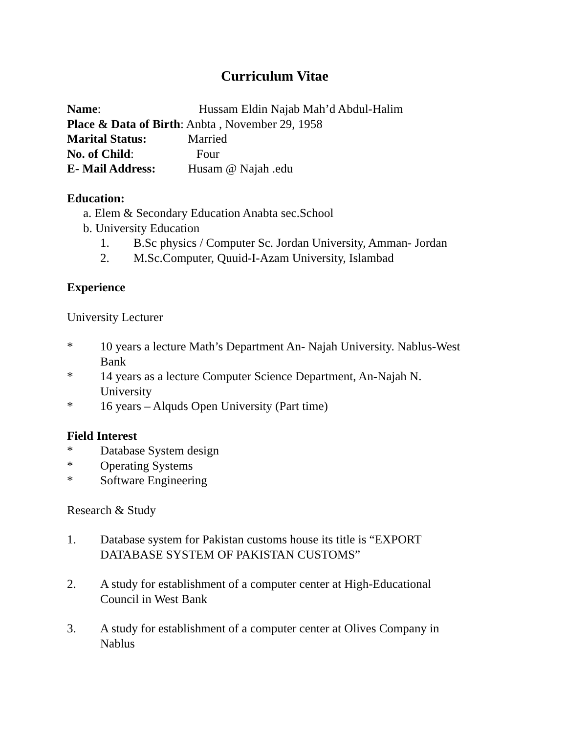Curriculum Vitae
Name: Hussam Eldin Najab Mah’d Abdul-Halim
Place & Data of Birth: Anbta , November 29, 1958
Marital Status: Married
No. of Child: Four
E- Mail Address: Husam @ Najah .edu
Education:
a. Elem & Secondary Education Anabta sec.School
b. University Education
1. B.Sc physics / Computer Sc. Jordan University, Amman- Jordan
2. M.Sc.Computer, Quuid-I-Azam University, Islambad
Experience
University Lecturer
* 10 years a lecture Math’s Department An- Najah University. Nablus-West Bank
* 14 years as a lecture Computer Science Department, An-Najah N. University
* 16 years – Alquds Open University (Part time)
Field Interest
* Database System design
* Operating Systems
* Software Engineering
Research & Study
1. Database system for Pakistan customs house its title is “EXPORT DATABASE SYSTEM OF PAKISTAN CUSTOMS”
2. A study for establishment of a computer center at High-Educational Council in West Bank
3. A study for establishment of a computer center at Olives Company in Nablus